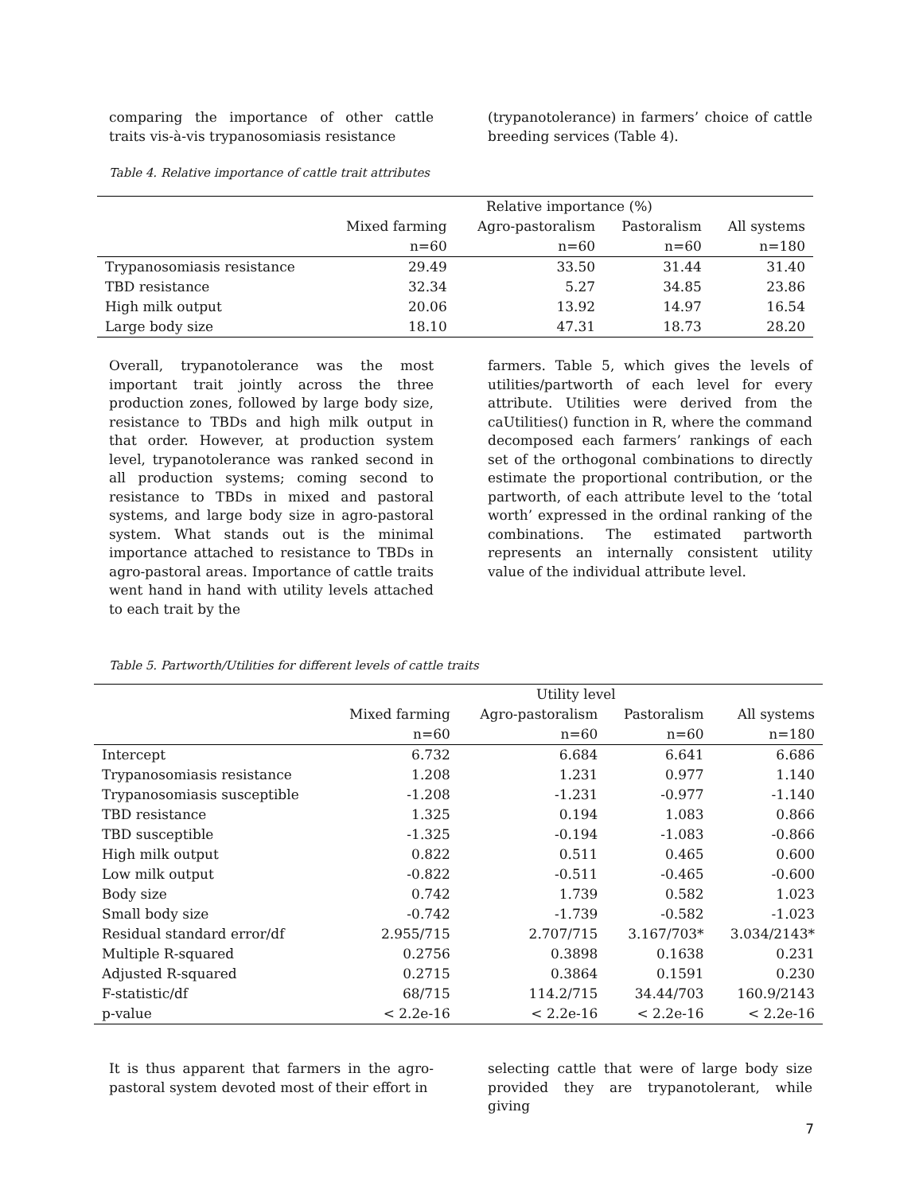comparing the importance of other cattle traits vis-à-vis trypanosomiasis resistance
(trypanotolerance) in farmers’ choice of cattle breeding services (Table 4).
Table 4. Relative importance of cattle trait attributes
| | Relative importance (%) | | | |
| --- | --- | --- | --- | --- |
| | Mixed farming | Agro-pastoralism | Pastoralism | All systems |
| | n=60 | n=60 | n=60 | n=180 |
| Trypanosomiasis resistance | 29.49 | 33.50 | 31.44 | 31.40 |
| TBD resistance | 32.34 | 5.27 | 34.85 | 23.86 |
| High milk output | 20.06 | 13.92 | 14.97 | 16.54 |
| Large body size | 18.10 | 47.31 | 18.73 | 28.20 |
Overall, trypanotolerance was the most important trait jointly across the three production zones, followed by large body size, resistance to TBDs and high milk output in that order. However, at production system level, trypanotolerance was ranked second in all production systems; coming second to resistance to TBDs in mixed and pastoral systems, and large body size in agro-pastoral system. What stands out is the minimal importance attached to resistance to TBDs in agro-pastoral areas. Importance of cattle traits went hand in hand with utility levels attached to each trait by the
farmers. Table 5, which gives the levels of utilities/partworth of each level for every attribute. Utilities were derived from the caUtilities() function in R, where the command decomposed each farmers’ rankings of each set of the orthogonal combinations to directly estimate the proportional contribution, or the partworth, of each attribute level to the ‘total worth’ expressed in the ordinal ranking of the combinations. The estimated partworth represents an internally consistent utility value of the individual attribute level.
Table 5. Partworth/Utilities for different levels of cattle traits
| | Utility level | | | |
| --- | --- | --- | --- | --- |
| | Mixed farming | Agro-pastoralism | Pastoralism | All systems |
| | n=60 | n=60 | n=60 | n=180 |
| Intercept | 6.732 | 6.684 | 6.641 | 6.686 |
| Trypanosomiasis resistance | 1.208 | 1.231 | 0.977 | 1.140 |
| Trypanosomiasis susceptible | -1.208 | -1.231 | -0.977 | -1.140 |
| TBD resistance | 1.325 | 0.194 | 1.083 | 0.866 |
| TBD susceptible | -1.325 | -0.194 | -1.083 | -0.866 |
| High milk output | 0.822 | 0.511 | 0.465 | 0.600 |
| Low milk output | -0.822 | -0.511 | -0.465 | -0.600 |
| Body size | 0.742 | 1.739 | 0.582 | 1.023 |
| Small body size | -0.742 | -1.739 | -0.582 | -1.023 |
| Residual standard error/df | 2.955/715 | 2.707/715 | 3.167/703* | 3.034/2143* |
| Multiple R-squared | 0.2756 | 0.3898 | 0.1638 | 0.231 |
| Adjusted R-squared | 0.2715 | 0.3864 | 0.1591 | 0.230 |
| F-statistic/df | 68/715 | 114.2/715 | 34.44/703 | 160.9/2143 |
| p-value | < 2.2e-16 | < 2.2e-16 | < 2.2e-16 | < 2.2e-16 |
It is thus apparent that farmers in the agro-pastoral system devoted most of their effort in
selecting cattle that were of large body size provided they are trypanotolerant, while giving
7